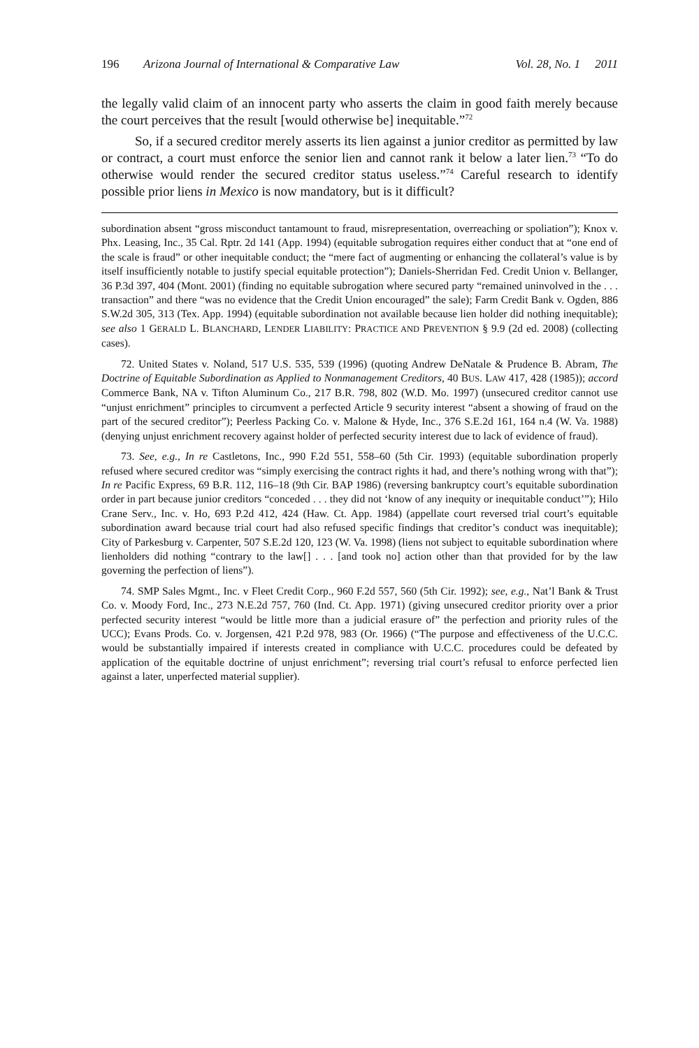196 Arizona Journal of International & Comparative Law Vol. 28, No. 1 2011
the legally valid claim of an innocent party who asserts the claim in good faith merely because the court perceives that the result [would otherwise be] inequitable.”<sup>72</sup>
So, if a secured creditor merely asserts its lien against a junior creditor as permitted by law or contract, a court must enforce the senior lien and cannot rank it below a later lien.<sup>73</sup> “To do otherwise would render the secured creditor status useless.”<sup>74</sup> Careful research to identify possible prior liens in Mexico is now mandatory, but is it difficult?
subordination absent “gross misconduct tantamount to fraud, misrepresentation, overreaching or spoliation”); Knox v. Phx. Leasing, Inc., 35 Cal. Rptr. 2d 141 (App. 1994) (equitable subrogation requires either conduct that at “one end of the scale is fraud” or other inequitable conduct; the “mere fact of augmenting or enhancing the collateral’s value is by itself insufficiently notable to justify special equitable protection”); Daniels-Sherridan Fed. Credit Union v. Bellanger, 36 P.3d 397, 404 (Mont. 2001) (finding no equitable subrogation where secured party “remained uninvolved in the . . . transaction” and there “was no evidence that the Credit Union encouraged” the sale); Farm Credit Bank v. Ogden, 886 S.W.2d 305, 313 (Tex. App. 1994) (equitable subordination not available because lien holder did nothing inequitable); see also 1 GERALD L. BLANCHARD, LENDER LIABILITY: PRACTICE AND PREVENTION § 9.9 (2d ed. 2008) (collecting cases).
72. United States v. Noland, 517 U.S. 535, 539 (1996) (quoting Andrew DeNatale & Prudence B. Abram, The Doctrine of Equitable Subordination as Applied to Nonmanagement Creditors, 40 BUS. LAW 417, 428 (1985)); accord Commerce Bank, NA v. Tifton Aluminum Co., 217 B.R. 798, 802 (W.D. Mo. 1997) (unsecured creditor cannot use “unjust enrichment” principles to circumvent a perfected Article 9 security interest “absent a showing of fraud on the part of the secured creditor”); Peerless Packing Co. v. Malone & Hyde, Inc., 376 S.E.2d 161, 164 n.4 (W. Va. 1988) (denying unjust enrichment recovery against holder of perfected security interest due to lack of evidence of fraud).
73. See, e.g., In re Castletons, Inc., 990 F.2d 551, 558–60 (5th Cir. 1993) (equitable subordination properly refused where secured creditor was “simply exercising the contract rights it had, and there’s nothing wrong with that”); In re Pacific Express, 69 B.R. 112, 116–18 (9th Cir. BAP 1986) (reversing bankruptcy court’s equitable subordination order in part because junior creditors “conceded . . . they did not ‘know of any inequity or inequitable conduct’”); Hilo Crane Serv., Inc. v. Ho, 693 P.2d 412, 424 (Haw. Ct. App. 1984) (appellate court reversed trial court’s equitable subordination award because trial court had also refused specific findings that creditor’s conduct was inequitable); City of Parkesburg v. Carpenter, 507 S.E.2d 120, 123 (W. Va. 1998) (liens not subject to equitable subordination where lienholders did nothing “contrary to the law[] . . . [and took no] action other than that provided for by the law governing the perfection of liens”).
74. SMP Sales Mgmt., Inc. v Fleet Credit Corp., 960 F.2d 557, 560 (5th Cir. 1992); see, e.g., Nat’l Bank & Trust Co. v. Moody Ford, Inc., 273 N.E.2d 757, 760 (Ind. Ct. App. 1971) (giving unsecured creditor priority over a prior perfected security interest “would be little more than a judicial erasure of” the perfection and priority rules of the UCC); Evans Prods. Co. v. Jorgensen, 421 P.2d 978, 983 (Or. 1966) (“The purpose and effectiveness of the U.C.C. would be substantially impaired if interests created in compliance with U.C.C. procedures could be defeated by application of the equitable doctrine of unjust enrichment”; reversing trial court’s refusal to enforce perfected lien against a later, unperfected material supplier).